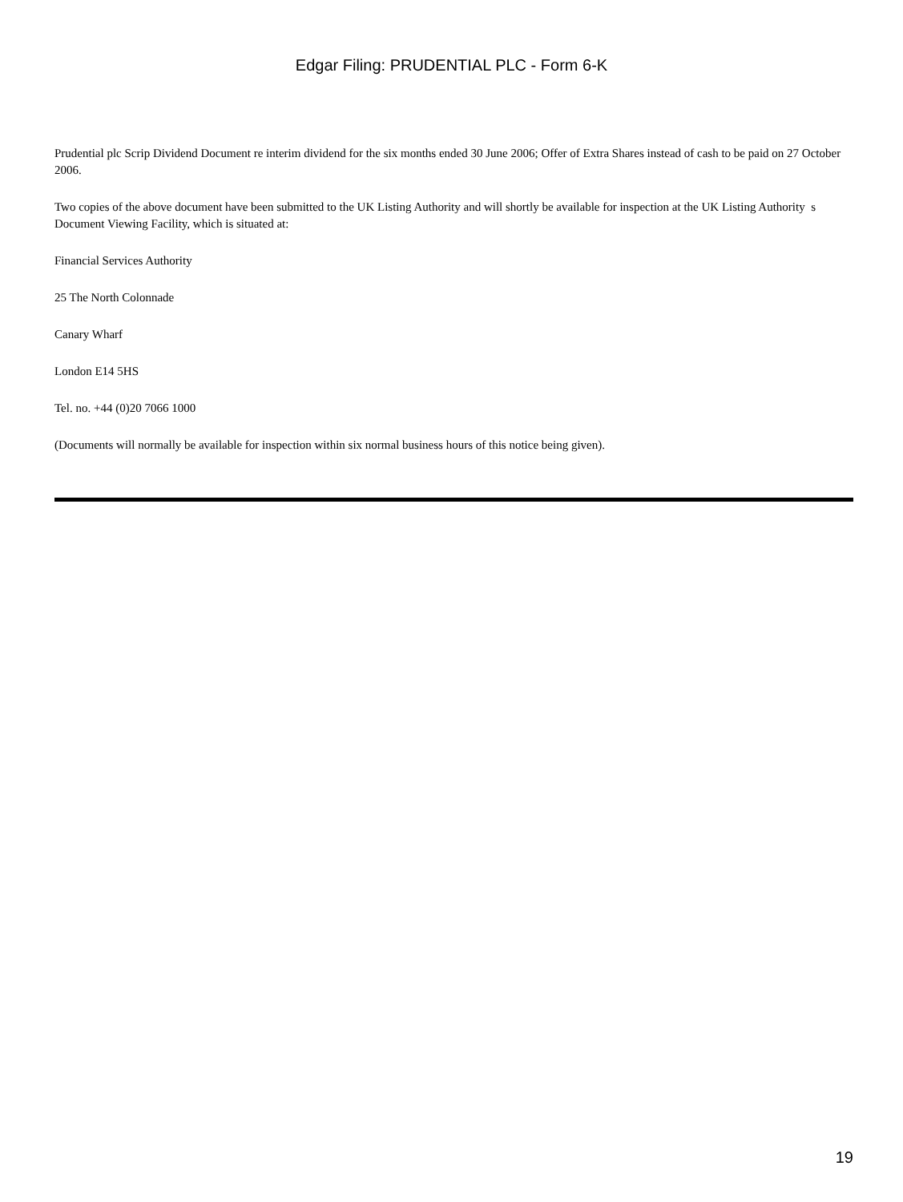Edgar Filing: PRUDENTIAL PLC - Form 6-K
Prudential plc Scrip Dividend Document re interim dividend for the six months ended 30 June 2006; Offer of Extra Shares instead of cash to be paid on 27 October 2006.
Two copies of the above document have been submitted to the UK Listing Authority and will shortly be available for inspection at the UK Listing Authority s Document Viewing Facility, which is situated at:
Financial Services Authority
25 The North Colonnade
Canary Wharf
London E14 5HS
Tel. no. +44 (0)20 7066 1000
(Documents will normally be available for inspection within six normal business hours of this notice being given).
19